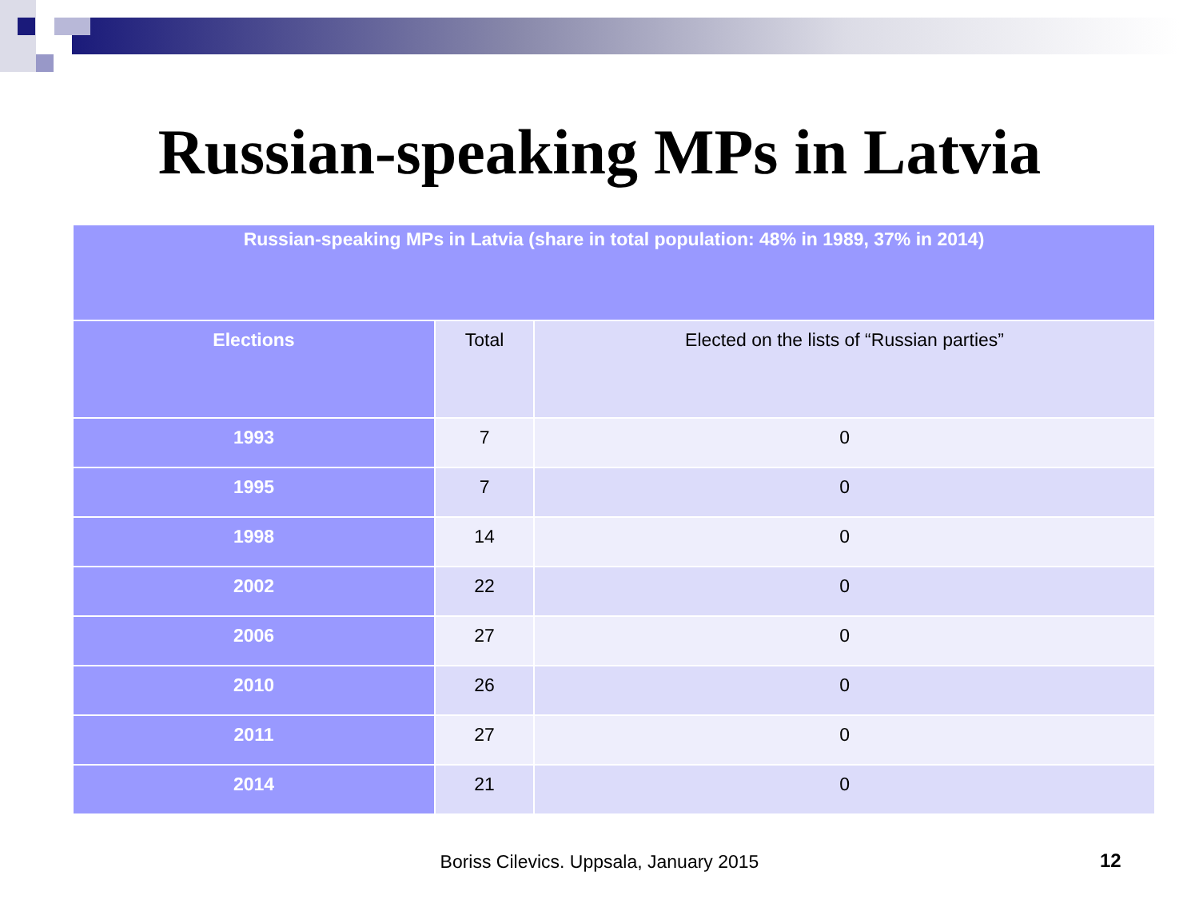Russian-speaking MPs in Latvia
| Russian-speaking MPs in Latvia (share in total population: 48% in 1989, 37% in 2014) | | |
| Elections | Total | Elected on the lists of “Russian parties” |
| 1993 | 7 | 0 |
| 1995 | 7 | 0 |
| 1998 | 14 | 0 |
| 2002 | 22 | 0 |
| 2006 | 27 | 0 |
| 2010 | 26 | 0 |
| 2011 | 27 | 0 |
| 2014 | 21 | 0 |
Boriss Cilevics. Uppsala, January 2015 12